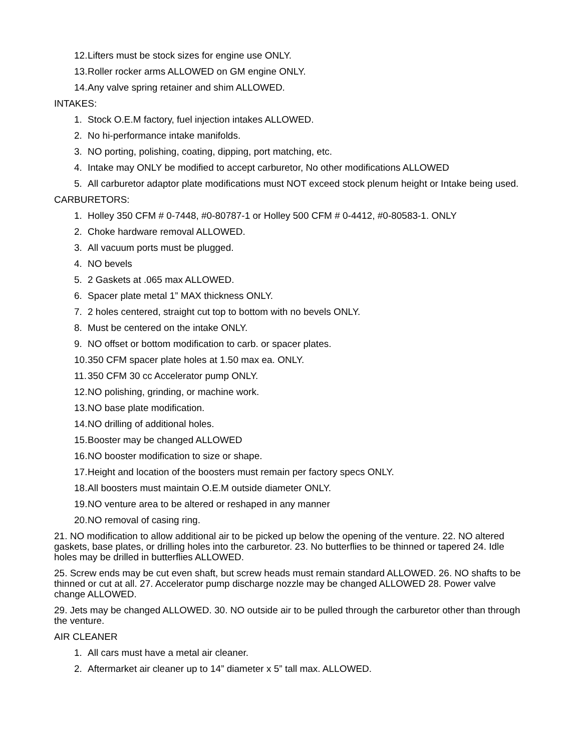12. Lifters must be stock sizes for engine use ONLY.
13. Roller rocker arms ALLOWED on GM engine ONLY.
14. Any valve spring retainer and shim ALLOWED.
INTAKES:
1. Stock O.E.M factory, fuel injection intakes ALLOWED.
2. No hi-performance intake manifolds.
3. NO porting, polishing, coating, dipping, port matching, etc.
4. Intake may ONLY be modified to accept carburetor, No other modifications ALLOWED
5. All carburetor adaptor plate modifications must NOT exceed stock plenum height or Intake being used.
CARBURETORS:
1. Holley 350 CFM # 0-7448, #0-80787-1 or Holley 500 CFM # 0-4412, #0-80583-1. ONLY
2. Choke hardware removal ALLOWED.
3. All vacuum ports must be plugged.
4. NO bevels
5. 2 Gaskets at .065 max ALLOWED.
6. Spacer plate metal 1” MAX thickness ONLY.
7. 2 holes centered, straight cut top to bottom with no bevels ONLY.
8. Must be centered on the intake ONLY.
9. NO offset or bottom modification to carb. or spacer plates.
10. 350 CFM spacer plate holes at 1.50 max ea. ONLY.
11. 350 CFM 30 cc Accelerator pump ONLY.
12. NO polishing, grinding, or machine work.
13. NO base plate modification.
14. NO drilling of additional holes.
15. Booster may be changed ALLOWED
16. NO booster modification to size or shape.
17. Height and location of the boosters must remain per factory specs ONLY.
18. All boosters must maintain O.E.M outside diameter ONLY.
19. NO venture area to be altered or reshaped in any manner
20. NO removal of casing ring.
21. NO modification to allow additional air to be picked up below the opening of the venture. 22. NO altered gaskets, base plates, or drilling holes into the carburetor. 23. No butterflies to be thinned or tapered 24. Idle holes may be drilled in butterflies ALLOWED.
25. Screw ends may be cut even shaft, but screw heads must remain standard ALLOWED. 26. NO shafts to be thinned or cut at all. 27. Accelerator pump discharge nozzle may be changed ALLOWED 28. Power valve change ALLOWED.
29. Jets may be changed ALLOWED. 30. NO outside air to be pulled through the carburetor other than through the venture.
AIR CLEANER
1. All cars must have a metal air cleaner.
2. Aftermarket air cleaner up to 14” diameter x 5” tall max. ALLOWED.